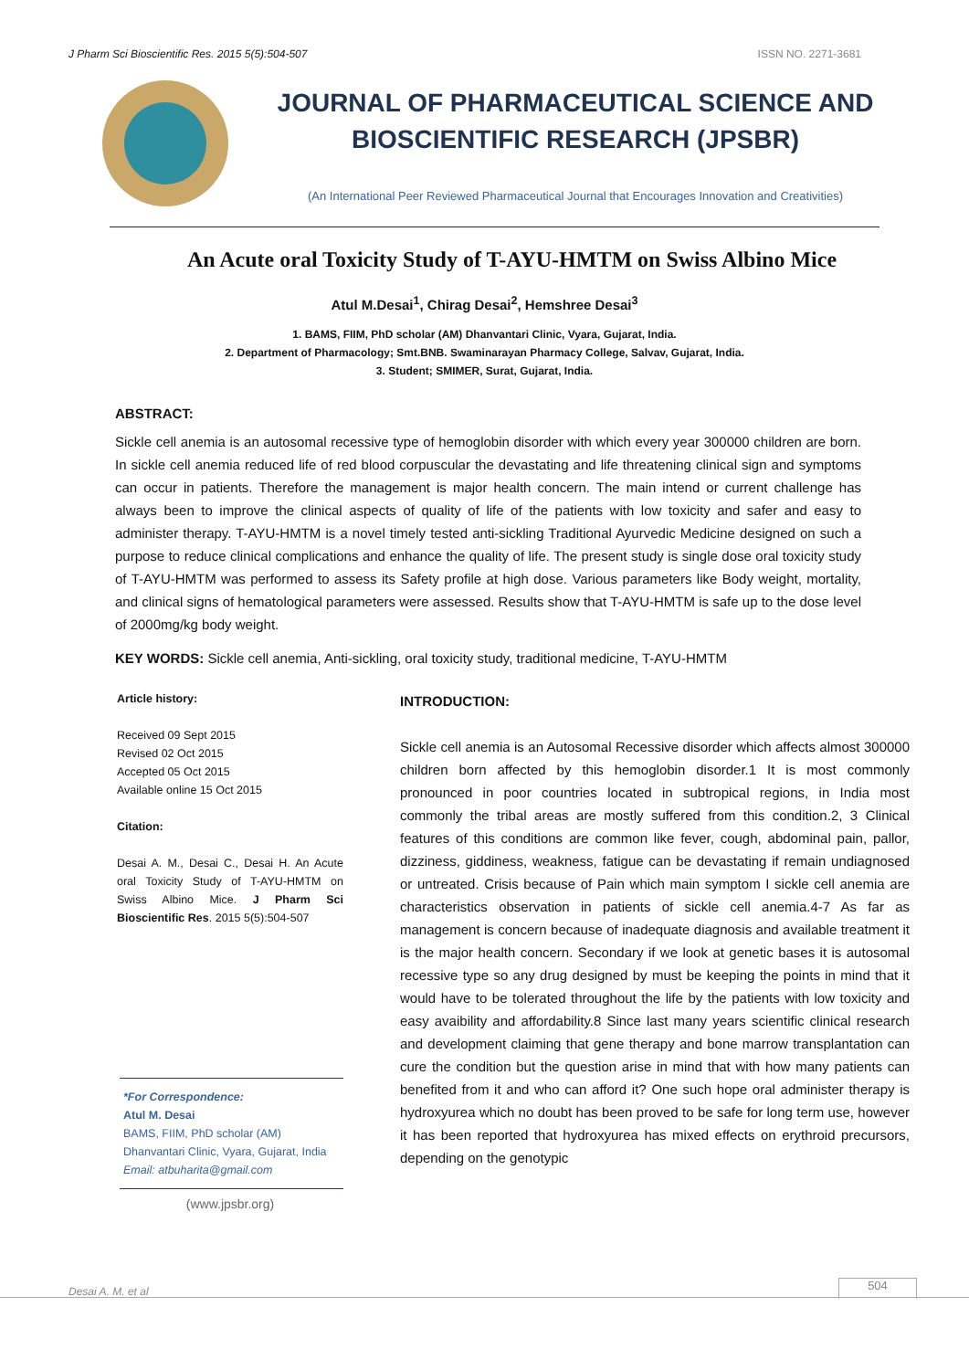J Pharm Sci Bioscientific Res. 2015 5(5):504-507 ISSN NO. 2271-3681
JOURNAL OF PHARMACEUTICAL SCIENCE AND BIOSCIENTIFIC RESEARCH (JPSBR)
(An International Peer Reviewed Pharmaceutical Journal that Encourages Innovation and Creativities)
An Acute oral Toxicity Study of T-AYU-HMTM on Swiss Albino Mice
Atul M.Desai<sup>1</sup>, Chirag Desai<sup>2</sup>, Hemshree Desai<sup>3</sup>
1. BAMS, FIIM, PhD scholar (AM) Dhanvantari Clinic, Vyara, Gujarat, India.
2. Department of Pharmacology; Smt.BNB. Swaminarayan Pharmacy College, Salvav, Gujarat, India.
3. Student; SMIMER, Surat, Gujarat, India.
ABSTRACT:
Sickle cell anemia is an autosomal recessive type of hemoglobin disorder with which every year 300000 children are born. In sickle cell anemia reduced life of red blood corpuscular the devastating and life threatening clinical sign and symptoms can occur in patients. Therefore the management is major health concern. The main intend or current challenge has always been to improve the clinical aspects of quality of life of the patients with low toxicity and safer and easy to administer therapy. T-AYU-HMTM is a novel timely tested anti-sickling Traditional Ayurvedic Medicine designed on such a purpose to reduce clinical complications and enhance the quality of life. The present study is single dose oral toxicity study of T-AYU-HMTM was performed to assess its Safety profile at high dose. Various parameters like Body weight, mortality, and clinical signs of hematological parameters were assessed. Results show that T-AYU-HMTM is safe up to the dose level of 2000mg/kg body weight.
KEY WORDS: Sickle cell anemia, Anti-sickling, oral toxicity study, traditional medicine, T-AYU-HMTM
Article history:
Received 09 Sept 2015
Revised 02 Oct 2015
Accepted 05 Oct 2015
Available online 15 Oct 2015
Citation:
Desai A. M., Desai C., Desai H. An Acute oral Toxicity Study of T-AYU-HMTM on Swiss Albino Mice. J Pharm Sci Bioscientific Res. 2015 5(5):504-507
*For Correspondence:
Atul M. Desai
BAMS, FIIM, PhD scholar (AM)
Dhanvantari Clinic, Vyara, Gujarat, India
Email: atbuharita@gmail.com
(www.jpsbr.org)
INTRODUCTION:
Sickle cell anemia is an Autosomal Recessive disorder which affects almost 300000 children born affected by this hemoglobin disorder.1 It is most commonly pronounced in poor countries located in subtropical regions, in India most commonly the tribal areas are mostly suffered from this condition.2, 3 Clinical features of this conditions are common like fever, cough, abdominal pain, pallor, dizziness, giddiness, weakness, fatigue can be devastating if remain undiagnosed or untreated. Crisis because of Pain which main symptom I sickle cell anemia are characteristics observation in patients of sickle cell anemia.4-7 As far as management is concern because of inadequate diagnosis and available treatment it is the major health concern. Secondary if we look at genetic bases it is autosomal recessive type so any drug designed by must be keeping the points in mind that it would have to be tolerated throughout the life by the patients with low toxicity and easy avaibility and affordability.8 Since last many years scientific clinical research and development claiming that gene therapy and bone marrow transplantation can cure the condition but the question arise in mind that with how many patients can benefited from it and who can afford it? One such hope oral administer therapy is hydroxyurea which no doubt has been proved to be safe for long term use, however it has been reported that hydroxyurea has mixed effects on erythroid precursors, depending on the genotypic
Desai A. M. et al 504